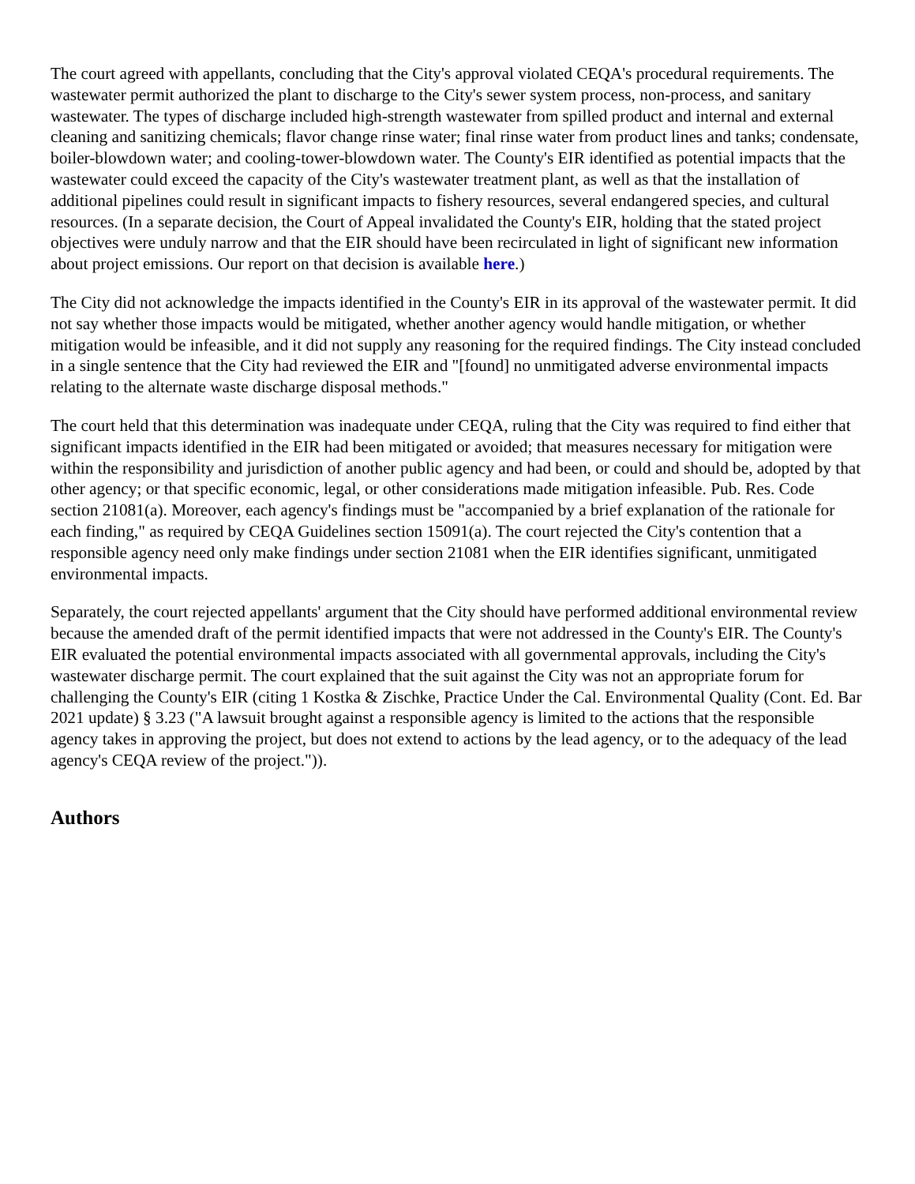The court agreed with appellants, concluding that the City's approval violated CEQA's procedural requirements. The wastewater permit authorized the plant to discharge to the City's sewer system process, non-process, and sanitary wastewater. The types of discharge included high-strength wastewater from spilled product and internal and external cleaning and sanitizing chemicals; flavor change rinse water; final rinse water from product lines and tanks; condensate, boiler-blowdown water; and cooling-tower-blowdown water. The County's EIR identified as potential impacts that the wastewater could exceed the capacity of the City's wastewater treatment plant, as well as that the installation of additional pipelines could result in significant impacts to fishery resources, several endangered species, and cultural resources. (In a separate decision, the Court of Appeal invalidated the County's EIR, holding that the stated project objectives were unduly narrow and that the EIR should have been recirculated in light of significant new information about project emissions. Our report on that decision is available here.)
The City did not acknowledge the impacts identified in the County's EIR in its approval of the wastewater permit. It did not say whether those impacts would be mitigated, whether another agency would handle mitigation, or whether mitigation would be infeasible, and it did not supply any reasoning for the required findings. The City instead concluded in a single sentence that the City had reviewed the EIR and "[found] no unmitigated adverse environmental impacts relating to the alternate waste discharge disposal methods."
The court held that this determination was inadequate under CEQA, ruling that the City was required to find either that significant impacts identified in the EIR had been mitigated or avoided; that measures necessary for mitigation were within the responsibility and jurisdiction of another public agency and had been, or could and should be, adopted by that other agency; or that specific economic, legal, or other considerations made mitigation infeasible. Pub. Res. Code section 21081(a). Moreover, each agency's findings must be "accompanied by a brief explanation of the rationale for each finding," as required by CEQA Guidelines section 15091(a). The court rejected the City's contention that a responsible agency need only make findings under section 21081 when the EIR identifies significant, unmitigated environmental impacts.
Separately, the court rejected appellants' argument that the City should have performed additional environmental review because the amended draft of the permit identified impacts that were not addressed in the County's EIR. The County's EIR evaluated the potential environmental impacts associated with all governmental approvals, including the City's wastewater discharge permit. The court explained that the suit against the City was not an appropriate forum for challenging the County's EIR (citing 1 Kostka & Zischke, Practice Under the Cal. Environmental Quality (Cont. Ed. Bar 2021 update) § 3.23 ("A lawsuit brought against a responsible agency is limited to the actions that the responsible agency takes in approving the project, but does not extend to actions by the lead agency, or to the adequacy of the lead agency's CEQA review of the project.")).
Authors